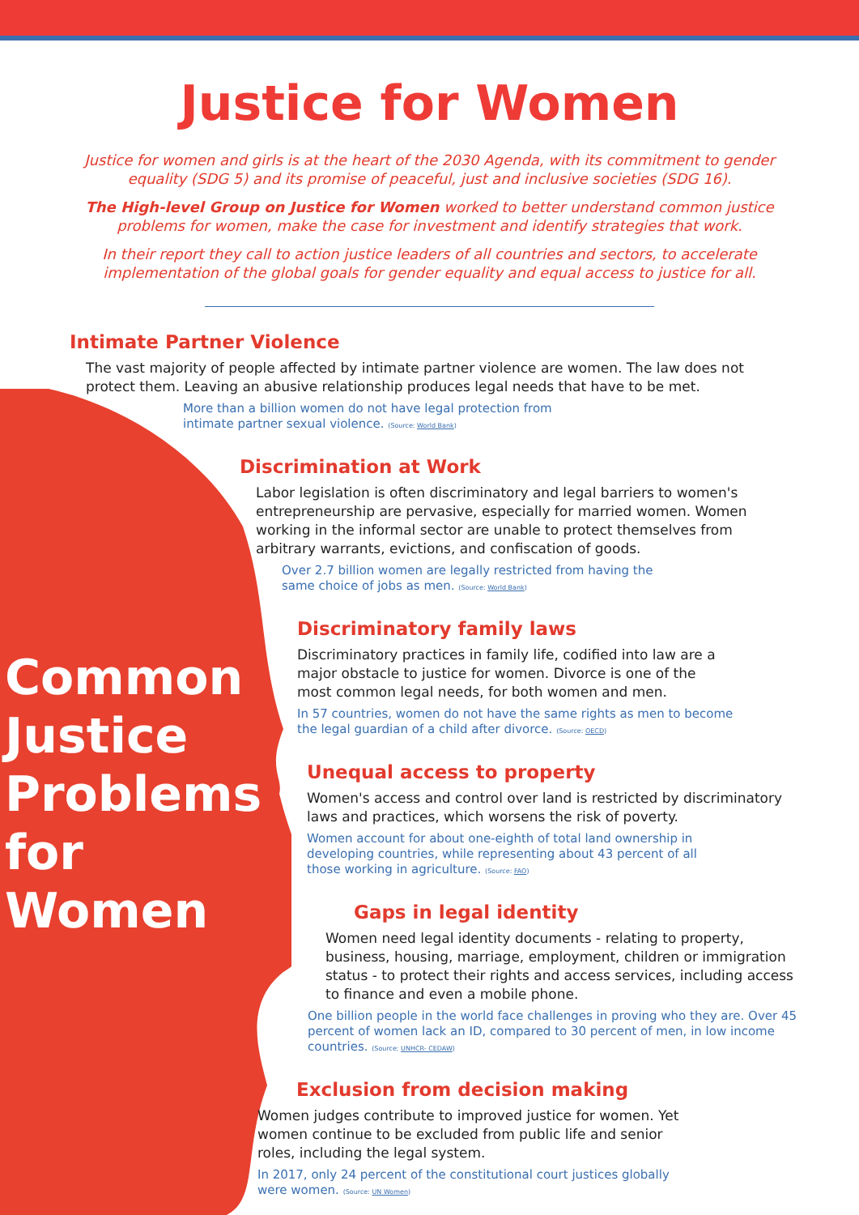Justice for Women
Justice for women and girls is at the heart of the 2030 Agenda, with its commitment to gender equality (SDG 5) and its promise of peaceful, just and inclusive societies (SDG 16).
The High-level Group on Justice for Women worked to better understand common justice problems for women, make the case for investment and identify strategies that work.
In their report they call to action justice leaders of all countries and sectors, to accelerate implementation of the global goals for gender equality and equal access to justice for all.
Common
Justice
Problems
for
Women
Intimate Partner Violence
The vast majority of people affected by intimate partner violence are women. The law does not protect them. Leaving an abusive relationship produces legal needs that have to be met.
More than a billion women do not have legal protection from intimate partner sexual violence. (Source: World Bank)
Discrimination at Work
Labor legislation is often discriminatory and legal barriers to women's entrepreneurship are pervasive, especially for married women. Women working in the informal sector are unable to protect themselves from arbitrary warrants, evictions, and confiscation of goods.
Over 2.7 billion women are legally restricted from having the same choice of jobs as men. (Source: World Bank)
Discriminatory family laws
Discriminatory practices in family life, codified into law are a major obstacle to justice for women. Divorce is one of the most common legal needs, for both women and men.
In 57 countries, women do not have the same rights as men to become the legal guardian of a child after divorce. (Source: OECD)
Unequal access to property
Women's access and control over land is restricted by discriminatory laws and practices, which worsens the risk of poverty.
Women account for about one-eighth of total land ownership in developing countries, while representing about 43 percent of all those working in agriculture. (Source: FAO)
Gaps in legal identity
Women need legal identity documents - relating to property, business, housing, marriage, employment, children or immigration status - to protect their rights and access services, including access to finance and even a mobile phone.
One billion people in the world face challenges in proving who they are. Over 45 percent of women lack an ID, compared to 30 percent of men, in low income countries. (Source: UNHCR- CEDAW)
Exclusion from decision making
Women judges contribute to improved justice for women. Yet women continue to be excluded from public life and senior roles, including the legal system.
In 2017, only 24 percent of the constitutional court justices globally were women. (Source: UN Women)